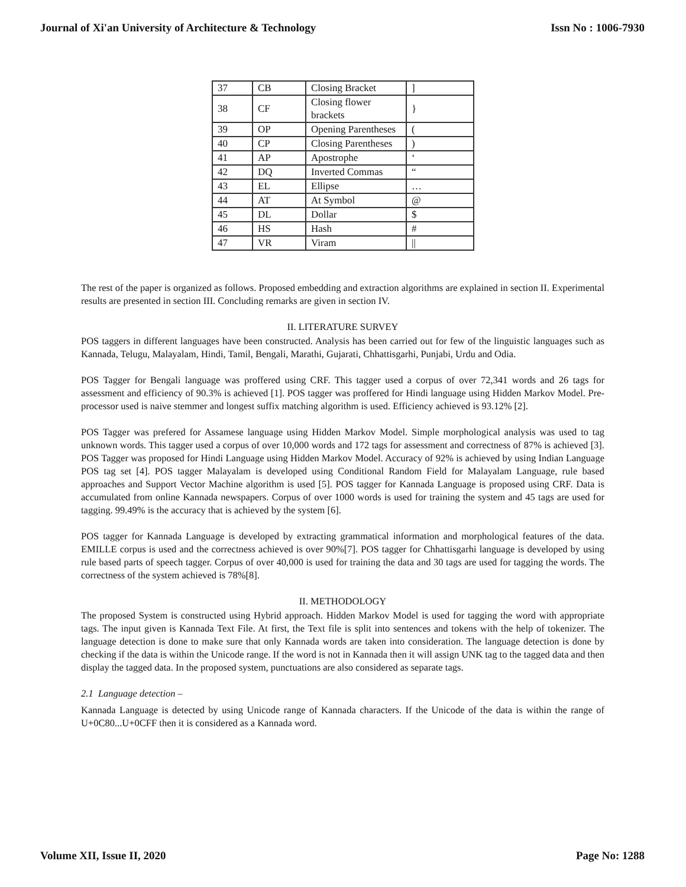Journal of Xi'an University of Architecture & Technology Issn No : 1006-7930
| 37 | CB | Closing Bracket | ] |
| 38 | CF | Closing flower brackets | } |
| 39 | OP | Opening Parentheses | ( |
| 40 | CP | Closing Parentheses | ) |
| 41 | AP | Apostrophe | ‘ |
| 42 | DQ | Inverted Commas | “ |
| 43 | EL | Ellipse | … |
| 44 | AT | At Symbol | @ |
| 45 | DL | Dollar | $ |
| 46 | HS | Hash | # |
| 47 | VR | Viram | // |
The rest of the paper is organized as follows. Proposed embedding and extraction algorithms are explained in section II. Experimental results are presented in section III. Concluding remarks are given in section IV.
II. LITERATURE SURVEY
POS taggers in different languages have been constructed. Analysis has been carried out for few of the linguistic languages such as Kannada, Telugu, Malayalam, Hindi, Tamil, Bengali, Marathi, Gujarati, Chhattisgarhi, Punjabi, Urdu and Odia.
POS Tagger for Bengali language was proffered using CRF. This tagger used a corpus of over 72,341 words and 26 tags for assessment and efficiency of 90.3% is achieved [1]. POS tagger was proffered for Hindi language using Hidden Markov Model. Pre-processor used is naive stemmer and longest suffix matching algorithm is used. Efficiency achieved is 93.12% [2].
POS Tagger was prefered for Assamese language using Hidden Markov Model. Simple morphological analysis was used to tag unknown words. This tagger used a corpus of over 10,000 words and 172 tags for assessment and correctness of 87% is achieved [3]. POS Tagger was proposed for Hindi Language using Hidden Markov Model. Accuracy of 92% is achieved by using Indian Language POS tag set [4]. POS tagger Malayalam is developed using Conditional Random Field for Malayalam Language, rule based approaches and Support Vector Machine algorithm is used [5]. POS tagger for Kannada Language is proposed using CRF. Data is accumulated from online Kannada newspapers. Corpus of over 1000 words is used for training the system and 45 tags are used for tagging. 99.49% is the accuracy that is achieved by the system [6].
POS tagger for Kannada Language is developed by extracting grammatical information and morphological features of the data. EMILLE corpus is used and the correctness achieved is over 90%[7]. POS tagger for Chhattisgarhi language is developed by using rule based parts of speech tagger. Corpus of over 40,000 is used for training the data and 30 tags are used for tagging the words. The correctness of the system achieved is 78%[8].
II. METHODOLOGY
The proposed System is constructed using Hybrid approach. Hidden Markov Model is used for tagging the word with appropriate tags. The input given is Kannada Text File. At first, the Text file is split into sentences and tokens with the help of tokenizer. The language detection is done to make sure that only Kannada words are taken into consideration. The language detection is done by checking if the data is within the Unicode range. If the word is not in Kannada then it will assign UNK tag to the tagged data and then display the tagged data. In the proposed system, punctuations are also considered as separate tags.
2.1 Language detection –
Kannada Language is detected by using Unicode range of Kannada characters. If the Unicode of the data is within the range of U+0C80...U+0CFF then it is considered as a Kannada word.
Volume XII, Issue II, 2020 Page No: 1288